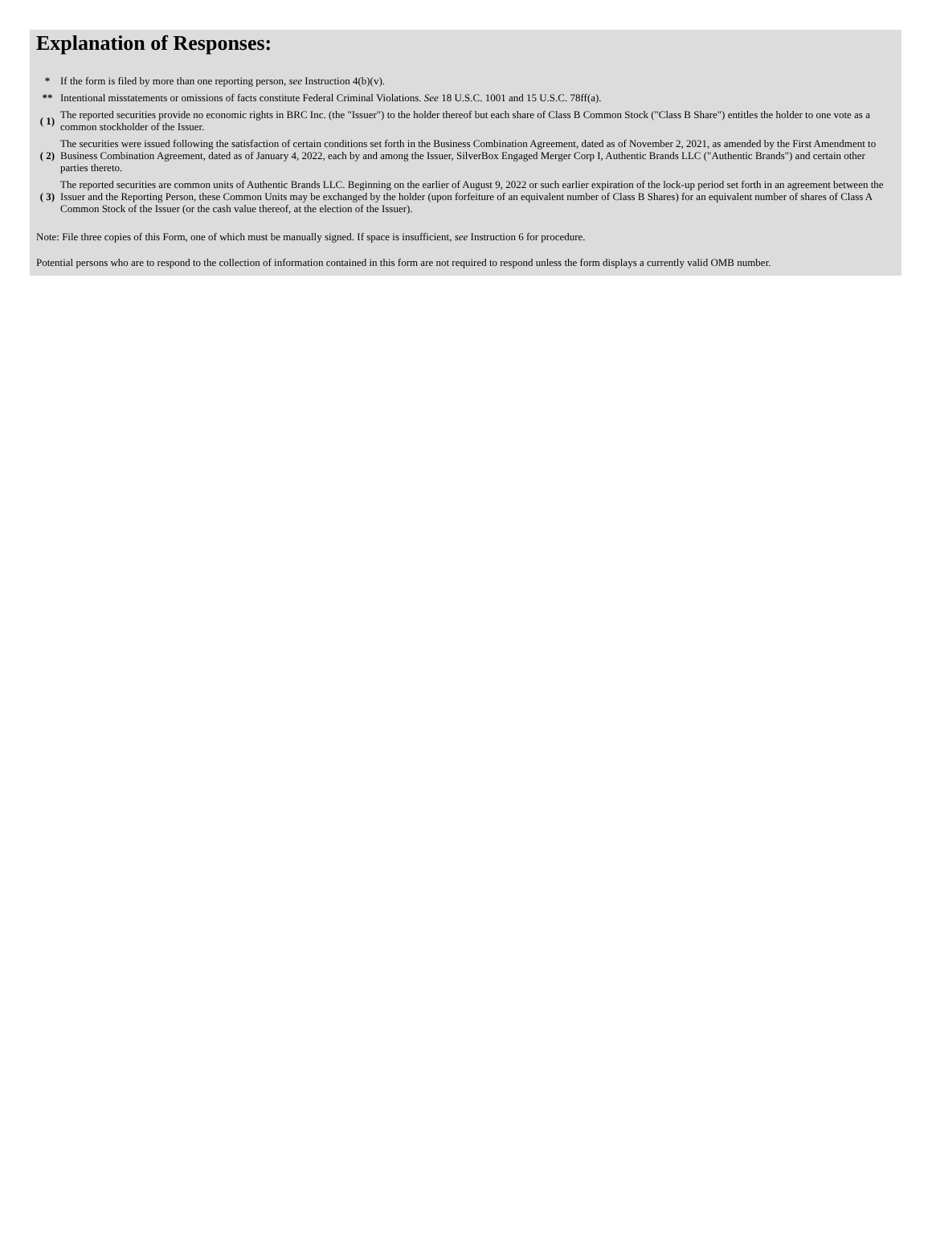Explanation of Responses:
| * | If the form is filed by more than one reporting person, see Instruction 4(b)(v). |
| ** | Intentional misstatements or omissions of facts constitute Federal Criminal Violations. See 18 U.S.C. 1001 and 15 U.S.C. 78ff(a). |
| ( 1) | The reported securities provide no economic rights in BRC Inc. (the "Issuer") to the holder thereof but each share of Class B Common Stock ("Class B Share") entitles the holder to one vote as a common stockholder of the Issuer. |
| ( 2) | The securities were issued following the satisfaction of certain conditions set forth in the Business Combination Agreement, dated as of November 2, 2021, as amended by the First Amendment to Business Combination Agreement, dated as of January 4, 2022, each by and among the Issuer, SilverBox Engaged Merger Corp I, Authentic Brands LLC ("Authentic Brands") and certain other parties thereto. |
| ( 3) | The reported securities are common units of Authentic Brands LLC. Beginning on the earlier of August 9, 2022 or such earlier expiration of the lock-up period set forth in an agreement between the Issuer and the Reporting Person, these Common Units may be exchanged by the holder (upon forfeiture of an equivalent number of Class B Shares) for an equivalent number of shares of Class A Common Stock of the Issuer (or the cash value thereof, at the election of the Issuer). |
Note: File three copies of this Form, one of which must be manually signed. If space is insufficient, see Instruction 6 for procedure.
Potential persons who are to respond to the collection of information contained in this form are not required to respond unless the form displays a currently valid OMB number.